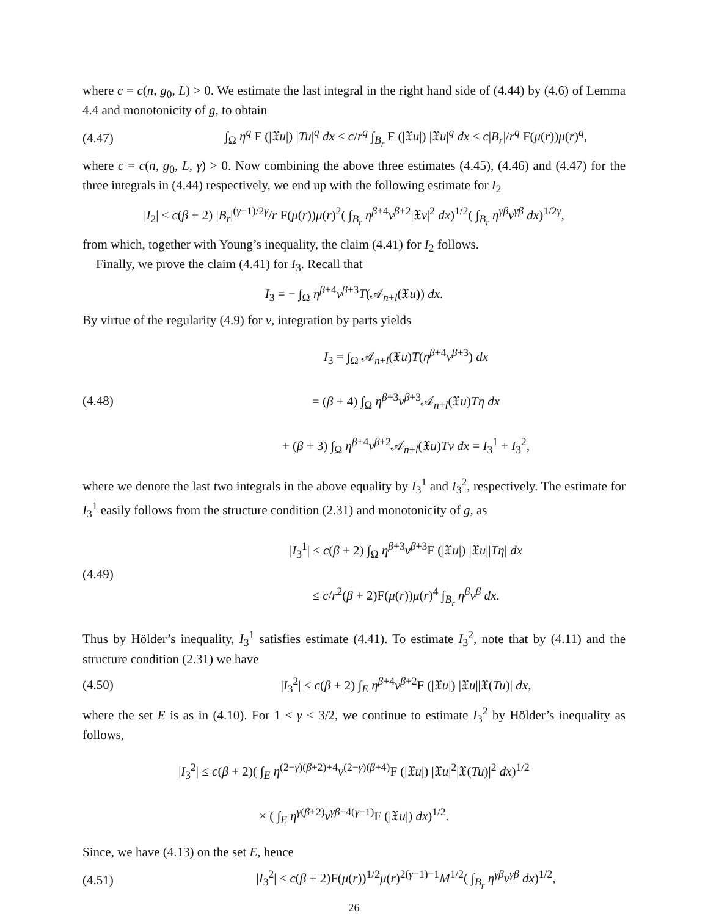where c = c(n, g<sub>0</sub>, L) > 0. We estimate the last integral in the right hand side of (4.44) by (4.6) of Lemma 4.4 and monotonicity of g, to obtain
(4.47) ∫<sub>Ω</sub> η<sup>q</sup> F (|𝔛u|) |Tu|<sup>q</sup> dx ≤ c/r<sup>q</sup> ∫<sub>B<sub>r</sub></sub> F (|𝔛u|) |𝔛u|<sup>q</sup> dx ≤ c|B<sub>r</sub>|/r<sup>q</sup> F(μ(r))μ(r)<sup>q</sup>,
where c = c(n, g<sub>0</sub>, L, γ) > 0. Now combining the above three estimates (4.45), (4.46) and (4.47) for the three integrals in (4.44) respectively, we end up with the following estimate for I<sub>2</sub>
|I<sub>2</sub>| ≤ c(β + 2) |B<sub>r</sub>|<sup>(γ−1)/2γ</sup>/r F(μ(r))μ(r)<sup>2</sup>( ∫<sub>B<sub>r</sub></sub> η<sup>β+4</sup>v<sup>β+2</sup>|𝔛v|<sup>2</sup> dx)<sup>1/2</sup>( ∫<sub>B<sub>r</sub></sub> η<sup>γβ</sup>v<sup>γβ</sup> dx)<sup>1/2γ</sup>,
from which, together with Young’s inequality, the claim (4.41) for I<sub>2</sub> follows.
Finally, we prove the claim (4.41) for I<sub>3</sub>. Recall that
I<sub>3</sub> = − ∫<sub>Ω</sub> η<sup>β+4</sup>v<sup>β+3</sup>T(𝒜<sub>n+l</sub>(𝔛u)) dx.
By virtue of the regularity (4.9) for v, integration by parts yields
(4.48) I<sub>3</sub> = ∫<sub>Ω</sub> 𝒜<sub>n+l</sub>(𝔛u)T(η<sup>β+4</sup>v<sup>β+3</sup>) dx
= (β + 4) ∫<sub>Ω</sub> η<sup>β+3</sup>v<sup>β+3</sup>𝒜<sub>n+l</sub>(𝔛u)Tη dx
+ (β + 3) ∫<sub>Ω</sub> η<sup>β+4</sup>v<sup>β+2</sup>𝒜<sub>n+l</sub>(𝔛u)Tv dx = I<sub>3</sub><sup>1</sup> + I<sub>3</sub><sup>2</sup>,
where we denote the last two integrals in the above equality by I<sub>3</sub><sup>1</sup> and I<sub>3</sub><sup>2</sup>, respectively. The estimate for I<sub>3</sub><sup>1</sup> easily follows from the structure condition (2.31) and monotonicity of g, as
(4.49) |I<sub>3</sub><sup>1</sup>| ≤ c(β + 2) ∫<sub>Ω</sub> η<sup>β+3</sup>v<sup>β+3</sup>F (|𝔛u|) |𝔛u||Tη| dx
≤ c/r<sup>2</sup>(β + 2)F(μ(r))μ(r)<sup>4</sup> ∫<sub>B<sub>r</sub></sub> η<sup>β</sup>v<sup>β</sup> dx.
Thus by Hölder’s inequality, I<sub>3</sub><sup>1</sup> satisfies estimate (4.41). To estimate I<sub>3</sub><sup>2</sup>, note that by (4.11) and the structure condition (2.31) we have
(4.50) |I<sub>3</sub><sup>2</sup>| ≤ c(β + 2) ∫<sub>E</sub> η<sup>β+4</sup>v<sup>β+2</sup>F (|𝔛u|) |𝔛u||𝔛(Tu)| dx,
where the set E is as in (4.10). For 1 < γ < 3/2, we continue to estimate I<sub>3</sub><sup>2</sup> by Hölder’s inequality as follows,
|I<sub>3</sub><sup>2</sup>| ≤ c(β + 2)( ∫<sub>E</sub> η<sup>(2−γ)(β+2)+4</sup>v<sup>(2−γ)(β+4)</sup>F (|𝔛u|) |𝔛u|<sup>2</sup>|𝔛(Tu)|<sup>2</sup> dx)<sup>1/2</sup>
× ( ∫<sub>E</sub> η<sup>γ(β+2)</sup>v<sup>γβ+4(γ−1)</sup>F (|𝔛u|) dx)<sup>1/2</sup>.
Since, we have (4.13) on the set E, hence
(4.51) |I<sub>3</sub><sup>2</sup>| ≤ c(β + 2)F(μ(r))<sup>1/2</sup>μ(r)<sup>2(γ−1)−1</sup>M<sup>1/2</sup>( ∫<sub>B<sub>r</sub></sub> η<sup>γβ</sup>v<sup>γβ</sup> dx)<sup>1/2</sup>,
26